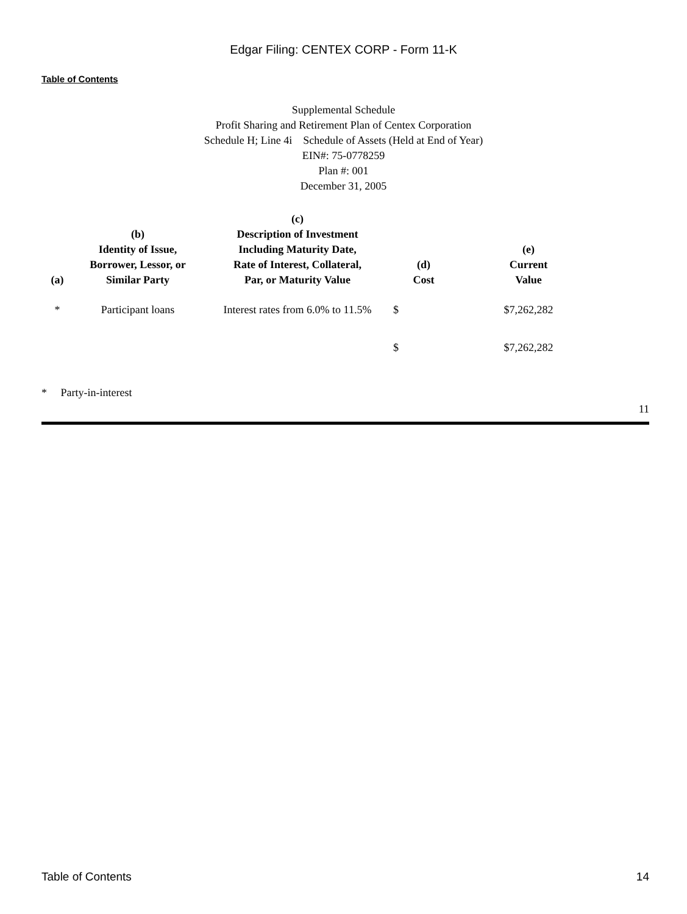Edgar Filing: CENTEX CORP - Form 11-K
Table of Contents
Supplemental Schedule
Profit Sharing and Retirement Plan of Centex Corporation
Schedule H; Line 4i Schedule of Assets (Held at End of Year)
EIN#: 75-0778259
Plan #: 001
December 31, 2005
| (a) | (b) Identity of Issue, Borrower, Lessor, or Similar Party | (c) Description of Investment Including Maturity Date, Rate of Interest, Collateral, Par, or Maturity Value | (d) Cost | (e) Current Value |
| --- | --- | --- | --- | --- |
| * | Participant loans | Interest rates from 6.0% to 11.5% | $ | $7,262,282 |
| | | | $ | $7,262,282 |
* Party-in-interest
11
Table of Contents 14